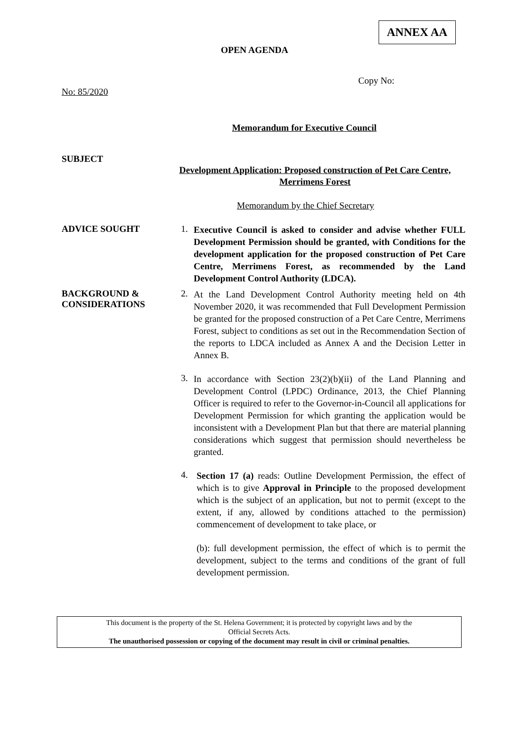ANNEX AA
OPEN AGENDA
Copy No:
No: 85/2020
Memorandum for Executive Council
SUBJECT
Development Application: Proposed construction of Pet Care Centre, Merrimens Forest
Memorandum by the Chief Secretary
ADVICE SOUGHT 1.
Executive Council is asked to consider and advise whether FULL Development Permission should be granted, with Conditions for the development application for the proposed construction of Pet Care Centre, Merrimens Forest, as recommended by the Land Development Control Authority (LDCA).
BACKGROUND &
CONSIDERATIONS
2.
At the Land Development Control Authority meeting held on 4th November 2020, it was recommended that Full Development Permission be granted for the proposed construction of a Pet Care Centre, Merrimens Forest, subject to conditions as set out in the Recommendation Section of the reports to LDCA included as Annex A and the Decision Letter in Annex B.
3.
In accordance with Section 23(2)(b)(ii) of the Land Planning and Development Control (LPDC) Ordinance, 2013, the Chief Planning Officer is required to refer to the Governor-in-Council all applications for Development Permission for which granting the application would be inconsistent with a Development Plan but that there are material planning considerations which suggest that permission should nevertheless be granted.
4.
Section 17 (a) reads: Outline Development Permission, the effect of which is to give Approval in Principle to the proposed development which is the subject of an application, but not to permit (except to the extent, if any, allowed by conditions attached to the permission) commencement of development to take place, or
(b): full development permission, the effect of which is to permit the development, subject to the terms and conditions of the grant of full development permission.
This document is the property of the St. Helena Government; it is protected by copyright laws and by the
Official Secrets Acts.
The unauthorised possession or copying of the document may result in civil or criminal penalties.